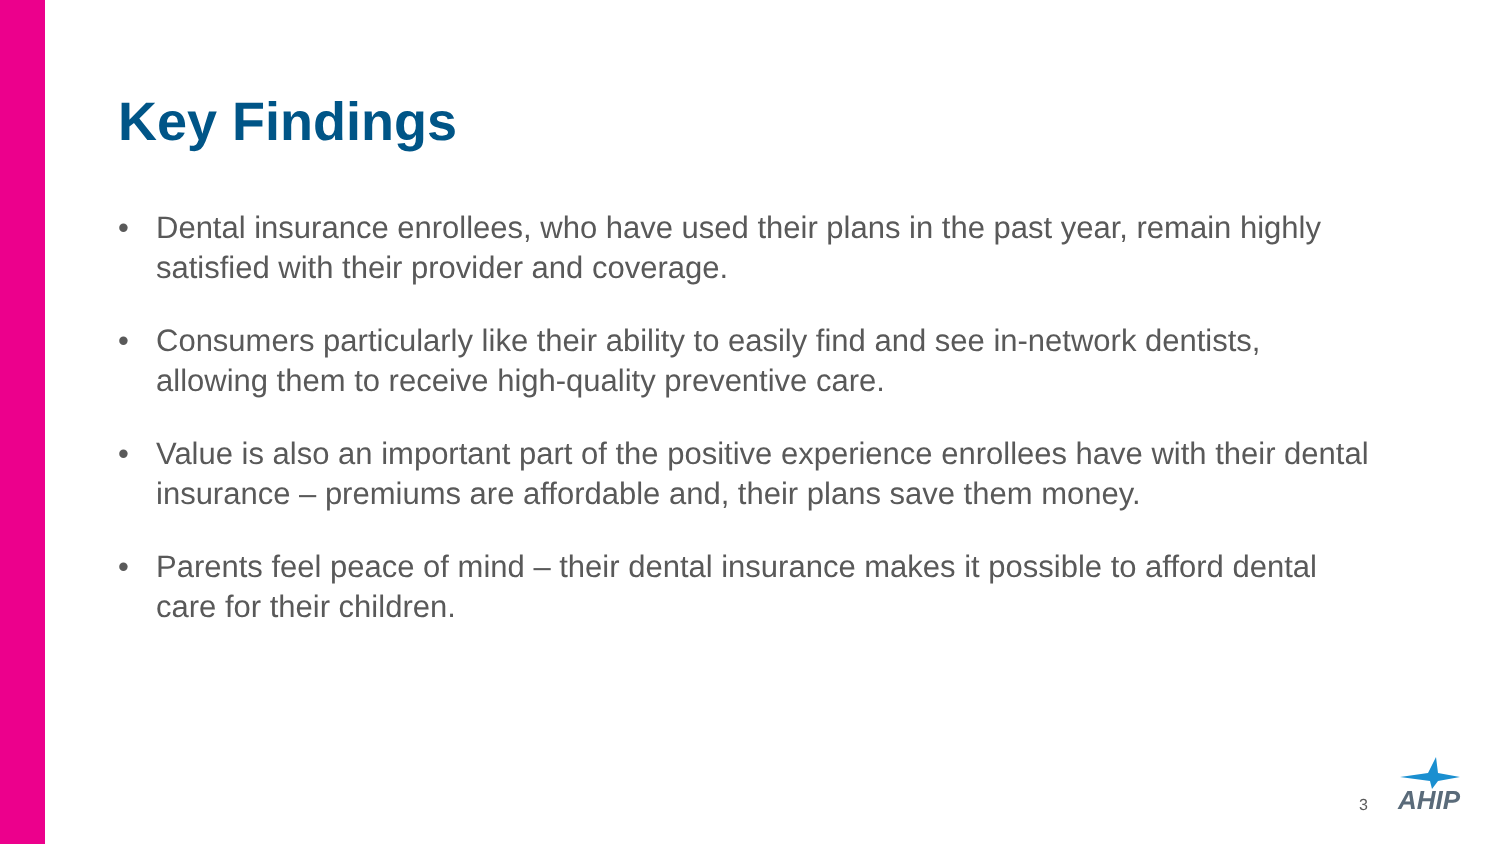Key Findings
• Dental insurance enrollees, who have used their plans in the past year, remain highly satisfied with their provider and coverage.
• Consumers particularly like their ability to easily find and see in-network dentists, allowing them to receive high-quality preventive care.
• Value is also an important part of the positive experience enrollees have with their dental insurance – premiums are affordable and, their plans save them money.
• Parents feel peace of mind – their dental insurance makes it possible to afford dental care for their children.
3 AHIP